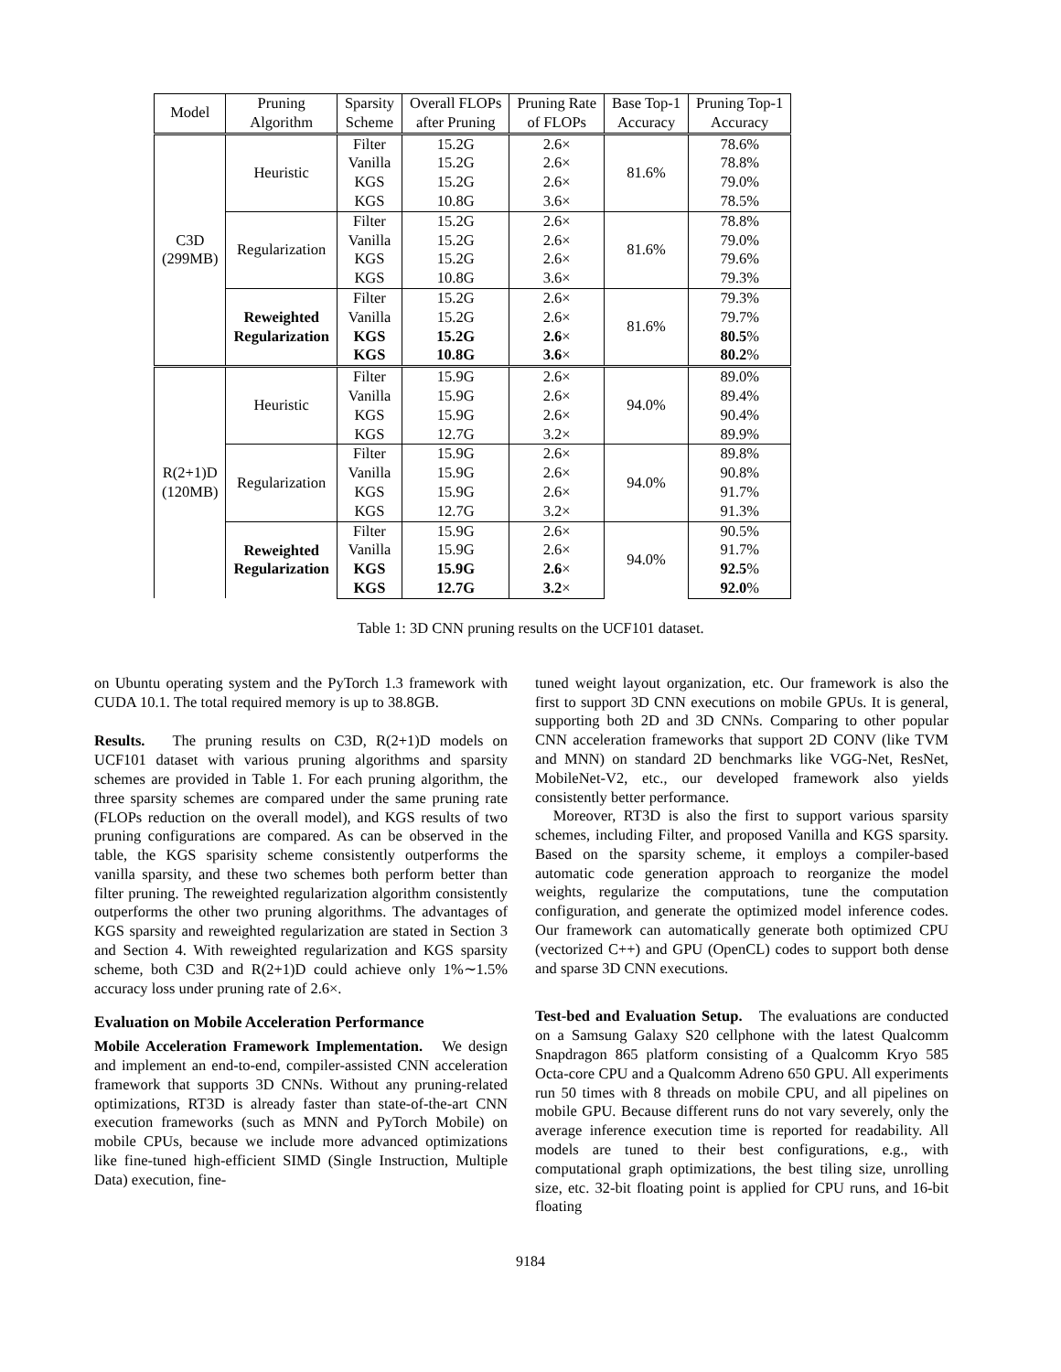| Model | Pruning Algorithm | Sparsity Scheme | Overall FLOPs after Pruning | Pruning Rate of FLOPs | Base Top-1 Accuracy | Pruning Top-1 Accuracy |
| --- | --- | --- | --- | --- | --- | --- |
| C3D (299MB) | Heuristic | Filter | 15.2G | 2.6× | 81.6% | 78.6% |
| | | Vanilla | 15.2G | 2.6× | | 78.8% |
| | | KGS | 15.2G | 2.6× | | 79.0% |
| | | KGS | 10.8G | 3.6× | | 78.5% |
| | Regularization | Filter | 15.2G | 2.6× | 81.6% | 78.8% |
| | | Vanilla | 15.2G | 2.6× | | 79.0% |
| | | KGS | 15.2G | 2.6× | | 79.6% |
| | | KGS | 10.8G | 3.6× | | 79.3% |
| | Reweighted Regularization | Filter | 15.2G | 2.6× | 81.6% | 79.3% |
| | | Vanilla | 15.2G | 2.6× | | 79.7% |
| | | KGS | 15.2G | 2.6 × | | 80.5 % |
| | | KGS | 10.8G | 3.6 × | | 80.2 % |
| R(2+1)D (120MB) | Heuristic | Filter | 15.9G | 2.6× | 94.0% | 89.0% |
| | | Vanilla | 15.9G | 2.6× | | 89.4% |
| | | KGS | 15.9G | 2.6× | | 90.4% |
| | | KGS | 12.7G | 3.2× | | 89.9% |
| | Regularization | Filter | 15.9G | 2.6× | 94.0% | 89.8% |
| | | Vanilla | 15.9G | 2.6× | | 90.8% |
| | | KGS | 15.9G | 2.6× | | 91.7% |
| | | KGS | 12.7G | 3.2× | | 91.3% |
| | Reweighted Regularization | Filter | 15.9G | 2.6× | 94.0% | 90.5% |
| | | Vanilla | 15.9G | 2.6× | | 91.7% |
| | | KGS | 15.9G | 2.6 × | | 92.5 % |
| | | KGS | 12.7G | 3.2 × | | 92.0 % |
Table 1: 3D CNN pruning results on the UCF101 dataset.
on Ubuntu operating system and the PyTorch 1.3 framework with CUDA 10.1. The total required memory is up to 38.8GB.
Results. The pruning results on C3D, R(2+1)D models on UCF101 dataset with various pruning algorithms and sparsity schemes are provided in Table 1. For each pruning algorithm, the three sparsity schemes are compared under the same pruning rate (FLOPs reduction on the overall model), and KGS results of two pruning configurations are compared. As can be observed in the table, the KGS sparisity scheme consistently outperforms the vanilla sparsity, and these two schemes both perform better than filter pruning. The reweighted regularization algorithm consistently outperforms the other two pruning algorithms. The advantages of KGS sparsity and reweighted regularization are stated in Section 3 and Section 4. With reweighted regularization and KGS sparsity scheme, both C3D and R(2+1)D could achieve only 1%∼1.5% accuracy loss under pruning rate of 2.6×.
Evaluation on Mobile Acceleration Performance
Mobile Acceleration Framework Implementation. We design and implement an end-to-end, compiler-assisted CNN acceleration framework that supports 3D CNNs. Without any pruning-related optimizations, RT3D is already faster than state-of-the-art CNN execution frameworks (such as MNN and PyTorch Mobile) on mobile CPUs, because we include more advanced optimizations like fine-tuned high-efficient SIMD (Single Instruction, Multiple Data) execution, fine-
tuned weight layout organization, etc. Our framework is also the first to support 3D CNN executions on mobile GPUs. It is general, supporting both 2D and 3D CNNs. Comparing to other popular CNN acceleration frameworks that support 2D CONV (like TVM and MNN) on standard 2D benchmarks like VGG-Net, ResNet, MobileNet-V2, etc., our developed framework also yields consistently better performance.
Moreover, RT3D is also the first to support various sparsity schemes, including Filter, and proposed Vanilla and KGS sparsity. Based on the sparsity scheme, it employs a compiler-based automatic code generation approach to reorganize the model weights, regularize the computations, tune the computation configuration, and generate the optimized model inference codes. Our framework can automatically generate both optimized CPU (vectorized C++) and GPU (OpenCL) codes to support both dense and sparse 3D CNN executions.
Test-bed and Evaluation Setup. The evaluations are conducted on a Samsung Galaxy S20 cellphone with the latest Qualcomm Snapdragon 865 platform consisting of a Qualcomm Kryo 585 Octa-core CPU and a Qualcomm Adreno 650 GPU. All experiments run 50 times with 8 threads on mobile CPU, and all pipelines on mobile GPU. Because different runs do not vary severely, only the average inference execution time is reported for readability. All models are tuned to their best configurations, e.g., with computational graph optimizations, the best tiling size, unrolling size, etc. 32-bit floating point is applied for CPU runs, and 16-bit floating
9184